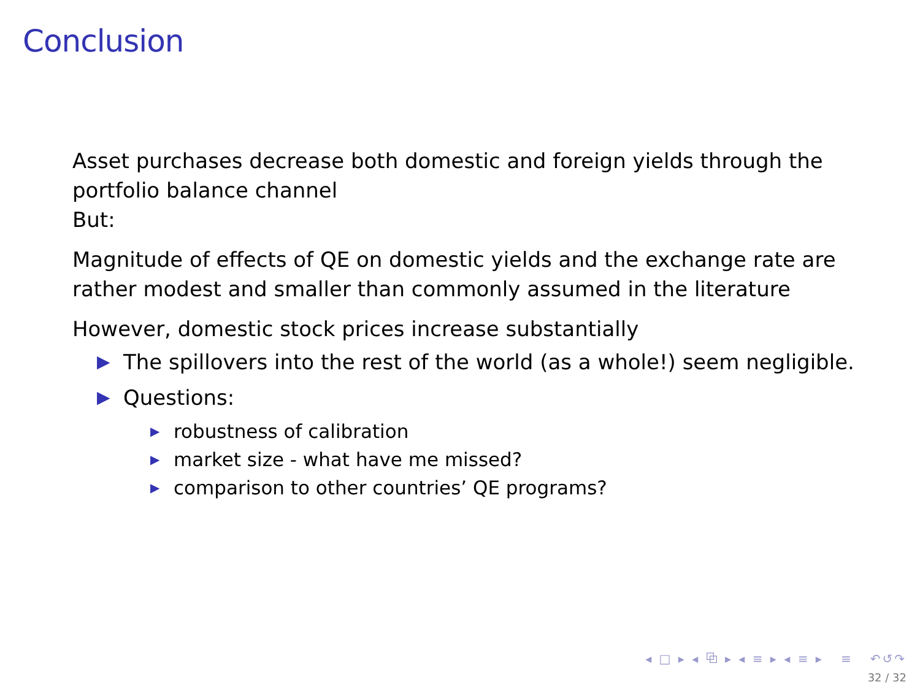Conclusion
Asset purchases decrease both domestic and foreign yields through the portfolio balance channel
But:
Magnitude of effects of QE on domestic yields and the exchange rate are rather modest and smaller than commonly assumed in the literature
However, domestic stock prices increase substantially
▶ The spillovers into the rest of the world (as a whole!) seem negligible.
▶ Questions:
▶ robustness of calibration
▶ market size - what have me missed?
▶ comparison to other countries’ QE programs?
◂ □ ▸ ◂ ⧉ ▸ ◂ ≡ ▸ ◂ ≡ ▸ ≡ ↶↺↷
32 / 32